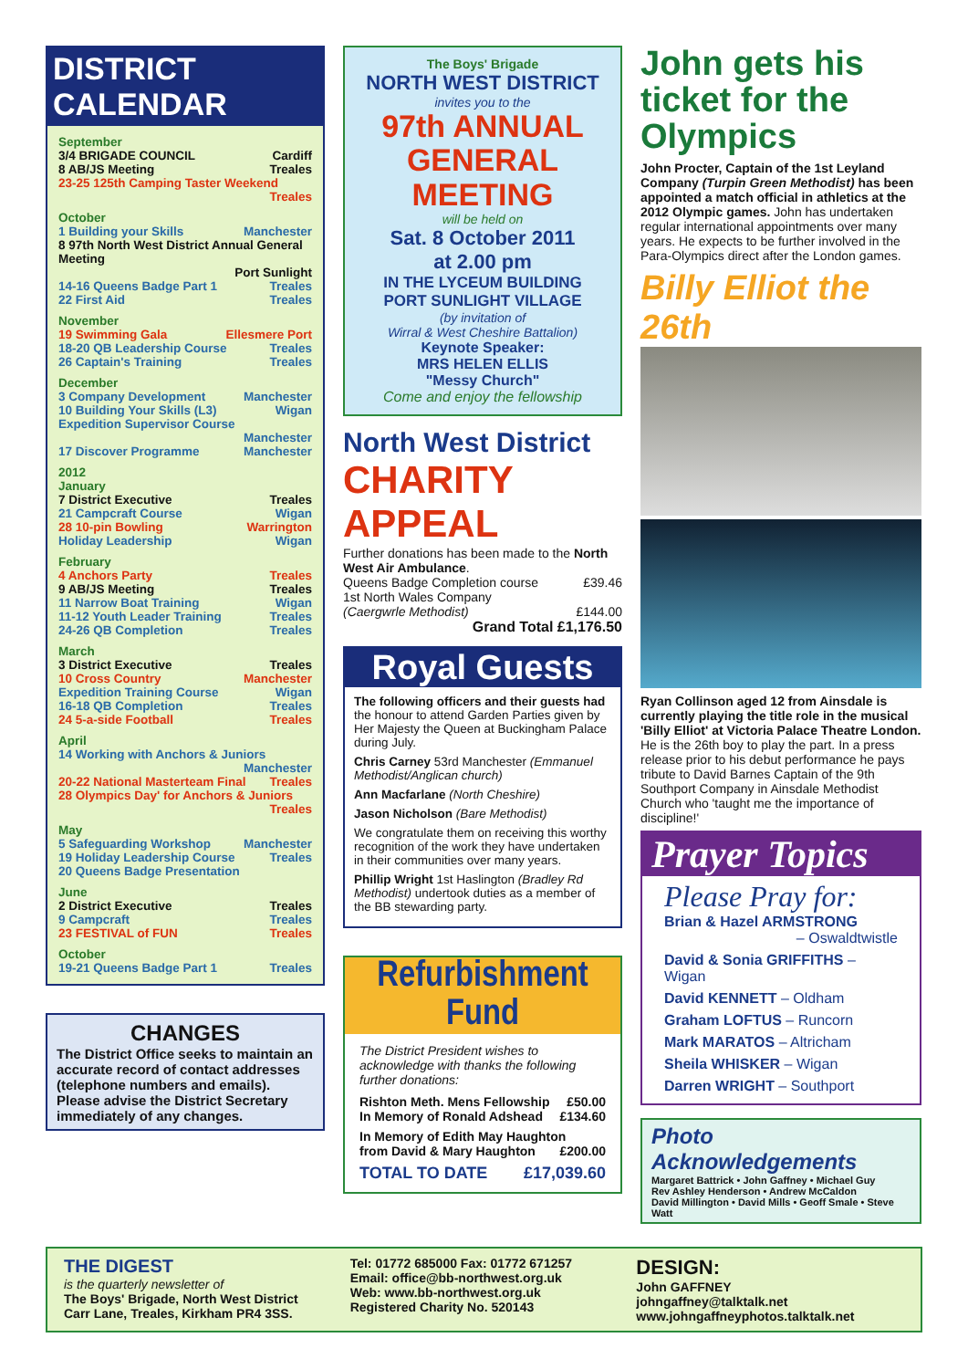DISTRICT CALENDAR
September
3/4 BRIGADE COUNCIL Cardiff
8 AB/JS Meeting Treales
23-25 125th Camping Taster Weekend
Treales
October
1 Building your Skills Manchester
8 97th North West District Annual General Meeting
Port Sunlight
14-16 Queens Badge Part 1 Treales
22 First Aid Treales
November
19 Swimming Gala Ellesmere Port
18-20 QB Leadership Course Treales
26 Captain's Training Treales
December
3 Company Development Manchester
10 Building Your Skills (L3) Wigan
Expedition Supervisor Course
Manchester
17 Discover Programme Manchester
2012
January
7 District Executive Treales
21 Campcraft Course Wigan
28 10-pin Bowling Warrington
Holiday Leadership Wigan
February
4 Anchors Party Treales
9 AB/JS Meeting Treales
11 Narrow Boat Training Wigan
11-12 Youth Leader Training Treales
24-26 QB Completion Treales
March
3 District Executive Treales
10 Cross Country Manchester
Expedition Training Course Wigan
16-18 QB Completion Treales
24 5-a-side Football Treales
April
14 Working with Anchors & Juniors
Manchester
20-22 National Masterteam Final Treales
28 Olympics Day' for Anchors & Juniors
Treales
May
5 Safeguarding Workshop Manchester
19 Holiday Leadership Course Treales
20 Queens Badge Presentation
June
2 District Executive Treales
9 Campcraft Treales
23 FESTIVAL of FUN Treales
October
19-21 Queens Badge Part 1 Treales
CHANGES
The District Office seeks to maintain an accurate record of contact addresses (telephone numbers and emails). Please advise the District Secretary immediately of any changes.
The Boys' Brigade
NORTH WEST DISTRICT
invites you to the
97th ANNUAL GENERAL MEETING
will be held on
Sat. 8 October 2011
at 2.00 pm
IN THE LYCEUM BUILDING
PORT SUNLIGHT VILLAGE
(by invitation of
Wirral & West Cheshire Battalion)
Keynote Speaker:
MRS HELEN ELLIS
"Messy Church"
Come and enjoy the fellowship
North West District
CHARITY APPEAL
Further donations has been made to the North West Air Ambulance.
Queens Badge Completion course £39.46
1st North Wales Company
(Caergwrle Methodist) £144.00
Grand Total £1,176.50
Royal Guests
The following officers and their guests had the honour to attend Garden Parties given by Her Majesty the Queen at Buckingham Palace during July.
Chris Carney 53rd Manchester (Emmanuel Methodist/Anglican church)
Ann Macfarlane (North Cheshire)
Jason Nicholson (Bare Methodist)
We congratulate them on receiving this worthy recognition of the work they have undertaken in their communities over many years.
Phillip Wright 1st Haslington (Bradley Rd Methodist) undertook duties as a member of the BB stewarding party.
Refurbishment Fund
The District President wishes to acknowledge with thanks the following further donations:
Rishton Meth. Mens Fellowship £50.00
In Memory of Ronald Adshead £134.60
In Memory of Edith May Haughton
from David & Mary Haughton £200.00
TOTAL TO DATE £17,039.60
John gets his ticket for the Olympics
John Procter, Captain of the 1st Leyland Company (Turpin Green Methodist) has been appointed a match official in athletics at the 2012 Olympic games. John has undertaken regular international appointments over many years. He expects to be further involved in the Para-Olympics direct after the London games.
Billy Elliot the 26th
Ryan Collinson aged 12 from Ainsdale is currently playing the title role in the musical 'Billy Elliot' at Victoria Palace Theatre London. He is the 26th boy to play the part. In a press release prior to his debut performance he pays tribute to David Barnes Captain of the 9th Southport Company in Ainsdale Methodist Church who 'taught me the importance of discipline!'
Prayer Topics
Please Pray for:
Brian & Hazel ARMSTRONG
– Oswaldtwistle
David & Sonia GRIFFITHS – Wigan
David KENNETT – Oldham
Graham LOFTUS – Runcorn
Mark MARATOS – Altricham
Sheila WHISKER – Wigan
Darren WRIGHT – Southport
Photo Acknowledgements
Margaret Battrick • John Gaffney • Michael Guy
Rev Ashley Henderson • Andrew McCaldon
David Millington • David Mills • Geoff Smale • Steve Watt
THE DIGEST
is the quarterly newsletter of
The Boys' Brigade, North West District
Carr Lane, Treales, Kirkham PR4 3SS.
Tel: 01772 685000 Fax: 01772 671257
Email: office@bb-northwest.org.uk
Web: www.bb-northwest.org.uk
Registered Charity No. 520143
DESIGN:
John GAFFNEY
johngaffney@talktalk.net
www.johngaffneyphotos.talktalk.net